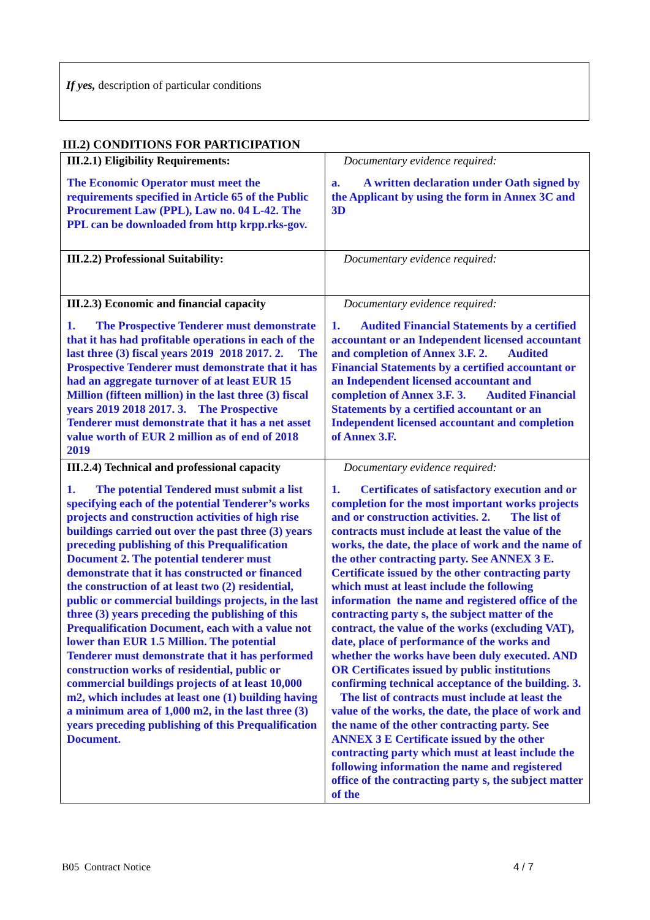If yes, description of particular conditions
III.2) CONDITIONS FOR PARTICIPATION
| III.2.1) Eligibility Requirements: The Economic Operator must meet the requirements specified in Article 65 of the Public Procurement Law (PPL), Law no. 04 L-42. The PPL can be downloaded from http krpp.rks-gov. | Documentary evidence required: a. A written declaration under Oath signed by the Applicant by using the form in Annex 3C and 3D |
| III.2.2) Professional Suitability: | Documentary evidence required: |
| III.2.3) Economic and financial capacity 1. The Prospective Tenderer must demonstrate that it has had profitable operations in each of the last three (3) fiscal years 2019 2018 2017. 2. The Prospective Tenderer must demonstrate that it has had an aggregate turnover of at least EUR 15 Million (fifteen million) in the last three (3) fiscal years 2019 2018 2017. 3. The Prospective Tenderer must demonstrate that it has a net asset value worth of EUR 2 million as of end of 2018 2019 | Documentary evidence required: 1. Audited Financial Statements by a certified accountant or an Independent licensed accountant and completion of Annex 3.F. 2. Audited Financial Statements by a certified accountant or an Independent licensed accountant and completion of Annex 3.F. 3. Audited Financial Statements by a certified accountant or an Independent licensed accountant and completion of Annex 3.F. |
| III.2.4) Technical and professional capacity 1. The potential Tendered must submit a list specifying each of the potential Tenderer’s works projects and construction activities of high rise buildings carried out over the past three (3) years preceding publishing of this Prequalification Document 2. The potential tenderer must demonstrate that it has constructed or financed the construction of at least two (2) residential, public or commercial buildings projects, in the last three (3) years preceding the publishing of this Prequalification Document, each with a value not lower than EUR 1.5 Million. The potential Tenderer must demonstrate that it has performed construction works of residential, public or commercial buildings projects of at least 10,000 m2, which includes at least one (1) building having a minimum area of 1,000 m2, in the last three (3) years preceding publishing of this Prequalification Document. | Documentary evidence required: 1. Certificates of satisfactory execution and or completion for the most important works projects and or construction activities. 2. The list of contracts must include at least the value of the works, the date, the place of work and the name of the other contracting party. See ANNEX 3 E. Certificate issued by the other contracting party which must at least include the following information the name and registered office of the contracting party s, the subject matter of the contract, the value of the works (excluding VAT), date, place of performance of the works and whether the works have been duly executed. AND OR Certificates issued by public institutions confirming technical acceptance of the building. 3. The list of contracts must include at least the value of the works, the date, the place of work and the name of the other contracting party. See ANNEX 3 E Certificate issued by the other contracting party which must at least include the following information the name and registered office of the contracting party s, the subject matter of the |
B05 Contract Notice 4 / 7